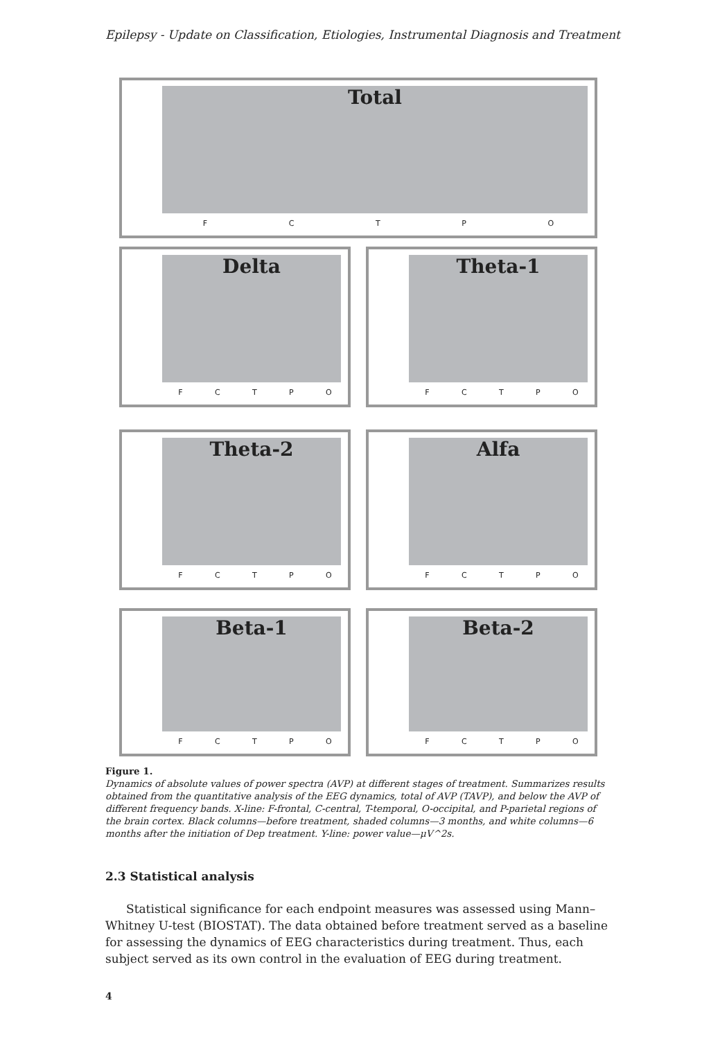Epilepsy - Update on Classification, Etiologies, Instrumental Diagnosis and Treatment
Total
F C T P O
Delta
F C T P O
Theta-1
F C T P O
Theta-2
F C T P O
Alfa
F C T P O
Beta-1
F C T P O
Beta-2
F C T P O
Figure 1.
Dynamics of absolute values of power spectra (AVP) at different stages of treatment. Summarizes results obtained from the quantitative analysis of the EEG dynamics, total of AVP (TAVP), and below the AVP of different frequency bands. X-line: F-frontal, C-central, T-temporal, O-occipital, and P-parietal regions of the brain cortex. Black columns—before treatment, shaded columns—3 months, and white columns—6 months after the initiation of Dep treatment. Y-line: power value—μV^2s.
2.3 Statistical analysis
Statistical significance for each endpoint measures was assessed using Mann–Whitney U-test (BIOSTAT). The data obtained before treatment served as a baseline for assessing the dynamics of EEG characteristics during treatment. Thus, each subject served as its own control in the evaluation of EEG during treatment.
4